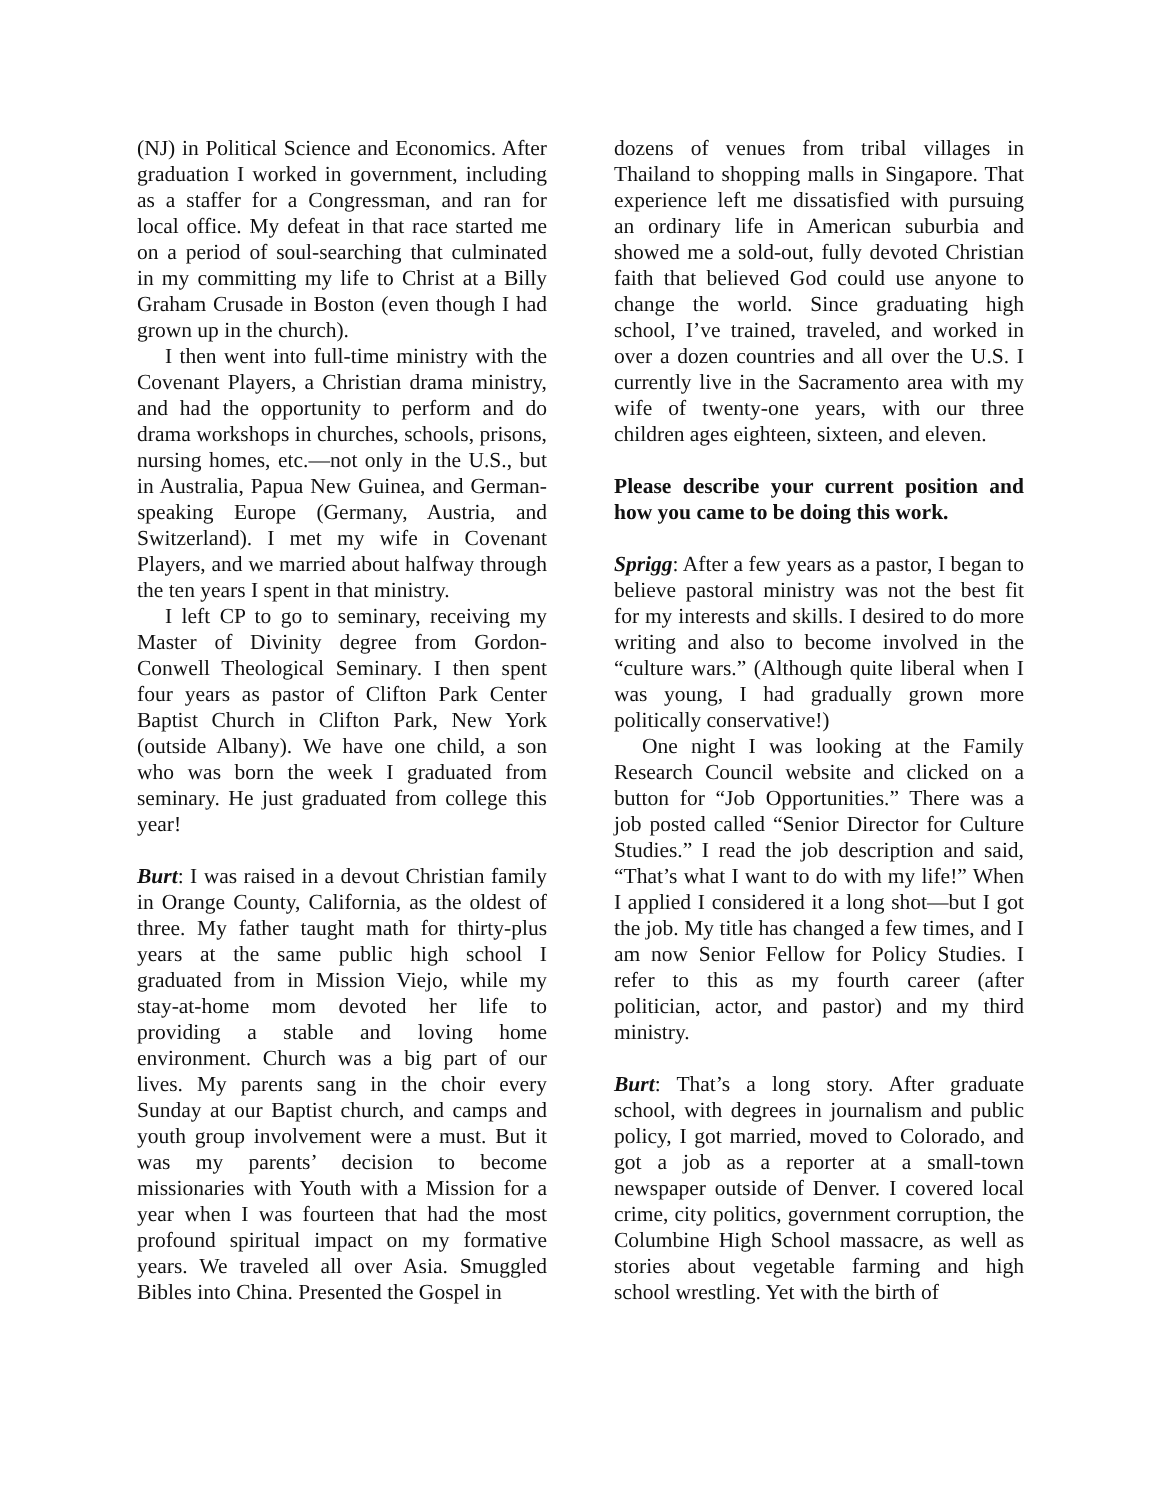(NJ) in Political Science and Economics. After graduation I worked in government, including as a staffer for a Congressman, and ran for local office. My defeat in that race started me on a period of soul-searching that culminated in my committing my life to Christ at a Billy Graham Crusade in Boston (even though I had grown up in the church).
I then went into full-time ministry with the Covenant Players, a Christian drama ministry, and had the opportunity to perform and do drama workshops in churches, schools, prisons, nursing homes, etc.—not only in the U.S., but in Australia, Papua New Guinea, and German-speaking Europe (Germany, Austria, and Switzerland). I met my wife in Covenant Players, and we married about halfway through the ten years I spent in that ministry.
I left CP to go to seminary, receiving my Master of Divinity degree from Gordon-Conwell Theological Seminary. I then spent four years as pastor of Clifton Park Center Baptist Church in Clifton Park, New York (outside Albany). We have one child, a son who was born the week I graduated from seminary. He just graduated from college this year!
Burt: I was raised in a devout Christian family in Orange County, California, as the oldest of three. My father taught math for thirty-plus years at the same public high school I graduated from in Mission Viejo, while my stay-at-home mom devoted her life to providing a stable and loving home environment. Church was a big part of our lives. My parents sang in the choir every Sunday at our Baptist church, and camps and youth group involvement were a must. But it was my parents’ decision to become missionaries with Youth with a Mission for a year when I was fourteen that had the most profound spiritual impact on my formative years. We traveled all over Asia. Smuggled Bibles into China. Presented the Gospel in
dozens of venues from tribal villages in Thailand to shopping malls in Singapore. That experience left me dissatisfied with pursuing an ordinary life in American suburbia and showed me a sold-out, fully devoted Christian faith that believed God could use anyone to change the world. Since graduating high school, I’ve trained, traveled, and worked in over a dozen countries and all over the U.S. I currently live in the Sacramento area with my wife of twenty-one years, with our three children ages eighteen, sixteen, and eleven.
Please describe your current position and how you came to be doing this work.
Sprigg: After a few years as a pastor, I began to believe pastoral ministry was not the best fit for my interests and skills. I desired to do more writing and also to become involved in the “culture wars.” (Although quite liberal when I was young, I had gradually grown more politically conservative!)
One night I was looking at the Family Research Council website and clicked on a button for “Job Opportunities.” There was a job posted called “Senior Director for Culture Studies.” I read the job description and said, “That’s what I want to do with my life!” When I applied I considered it a long shot—but I got the job. My title has changed a few times, and I am now Senior Fellow for Policy Studies. I refer to this as my fourth career (after politician, actor, and pastor) and my third ministry.
Burt: That’s a long story. After graduate school, with degrees in journalism and public policy, I got married, moved to Colorado, and got a job as a reporter at a small-town newspaper outside of Denver. I covered local crime, city politics, government corruption, the Columbine High School massacre, as well as stories about vegetable farming and high school wrestling. Yet with the birth of